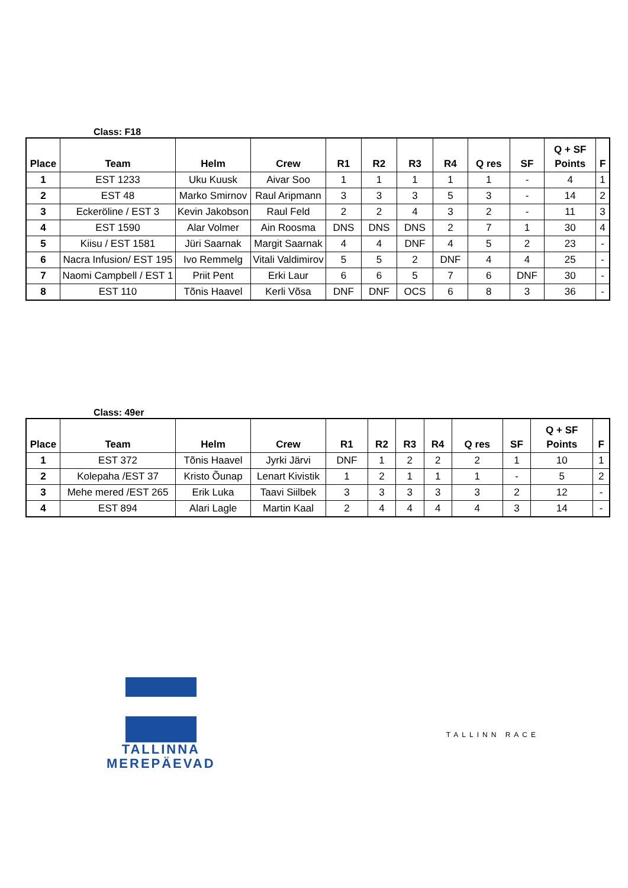Class: F18
| Place | Team | Helm | Crew | R1 | R2 | R3 | R4 | Q res | SF | Q + SF Points | F |
| --- | --- | --- | --- | --- | --- | --- | --- | --- | --- | --- | --- |
| 1 | EST 1233 | Uku Kuusk | Aivar Soo | 1 | 1 | 1 | 1 | 1 | - | 4 | 1 |
| 2 | EST 48 | Marko Smirnov | Raul Aripmann | 3 | 3 | 3 | 5 | 3 | - | 14 | 2 |
| 3 | Eckeröline / EST 3 | Kevin Jakobson | Raul Feld | 2 | 2 | 4 | 3 | 2 | - | 11 | 3 |
| 4 | EST 1590 | Alar Volmer | Ain Roosma | DNS | DNS | DNS | 2 | 7 | 1 | 30 | 4 |
| 5 | Kiisu / EST 1581 | Jüri Saarnak | Margit Saarnak | 4 | 4 | DNF | 4 | 5 | 2 | 23 | - |
| 6 | Nacra Infusion/ EST 195 | Ivo Remmelg | Vitali Valdimirov | 5 | 5 | 2 | DNF | 4 | 4 | 25 | - |
| 7 | Naomi Campbell / EST 1 | Priit Pent | Erki Laur | 6 | 6 | 5 | 7 | 6 | DNF | 30 | - |
| 8 | EST 110 | Tõnis Haavel | Kerli Võsa | DNF | DNF | OCS | 6 | 8 | 3 | 36 | - |
Class: 49er
| Place | Team | Helm | Crew | R1 | R2 | R3 | R4 | Q res | SF | Q + SF Points | F |
| --- | --- | --- | --- | --- | --- | --- | --- | --- | --- | --- | --- |
| 1 | EST 372 | Tõnis Haavel | Jyrki Järvi | DNF | 1 | 2 | 2 | 2 | 1 | 10 | 1 |
| 2 | Kolepaha /EST 37 | Kristo Õunap | Lenart Kivistik | 1 | 2 | 1 | 1 | 1 | - | 5 | 2 |
| 3 | Mehe mered /EST 265 | Erik Luka | Taavi Siilbek | 3 | 3 | 3 | 3 | 3 | 2 | 12 | - |
| 4 | EST 894 | Alari Lagle | Martin Kaal | 2 | 4 | 4 | 4 | 4 | 3 | 14 | - |
TALLINNA
MEREPÄEVAD
TALLINN RACE